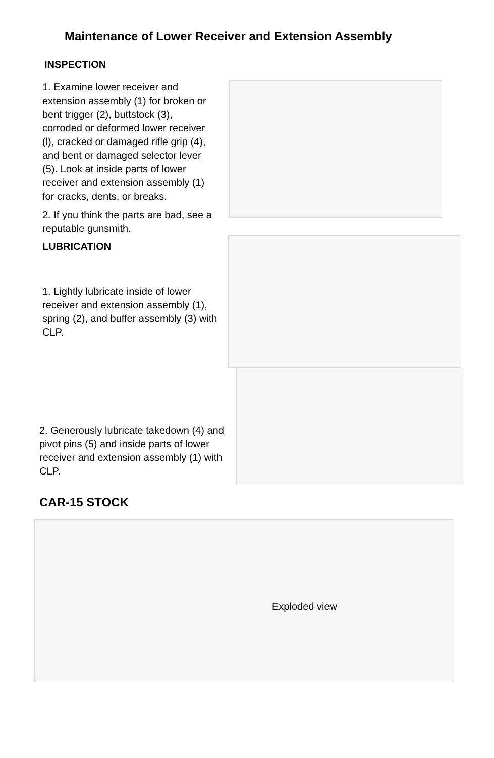Maintenance of Lower Receiver and Extension Assembly
INSPECTION
1. Examine lower receiver and extension assembly (1) for broken or bent trigger (2), buttstock (3), corroded or deformed lower receiver (l), cracked or damaged rifle grip (4), and bent or damaged selector lever (5). Look at inside parts of lower receiver and extension assembly (1) for cracks, dents, or breaks.
2. If you think the parts are bad, see a reputable gunsmith.
LUBRICATION
1. Lightly lubricate inside of lower receiver and extension assembly (1), spring (2), and buffer assembly (3) with CLP.
2. Generously lubricate takedown (4) and pivot pins (5) and inside parts of lower receiver and extension assembly (1) with CLP.
CAR-15 STOCK
Exploded view